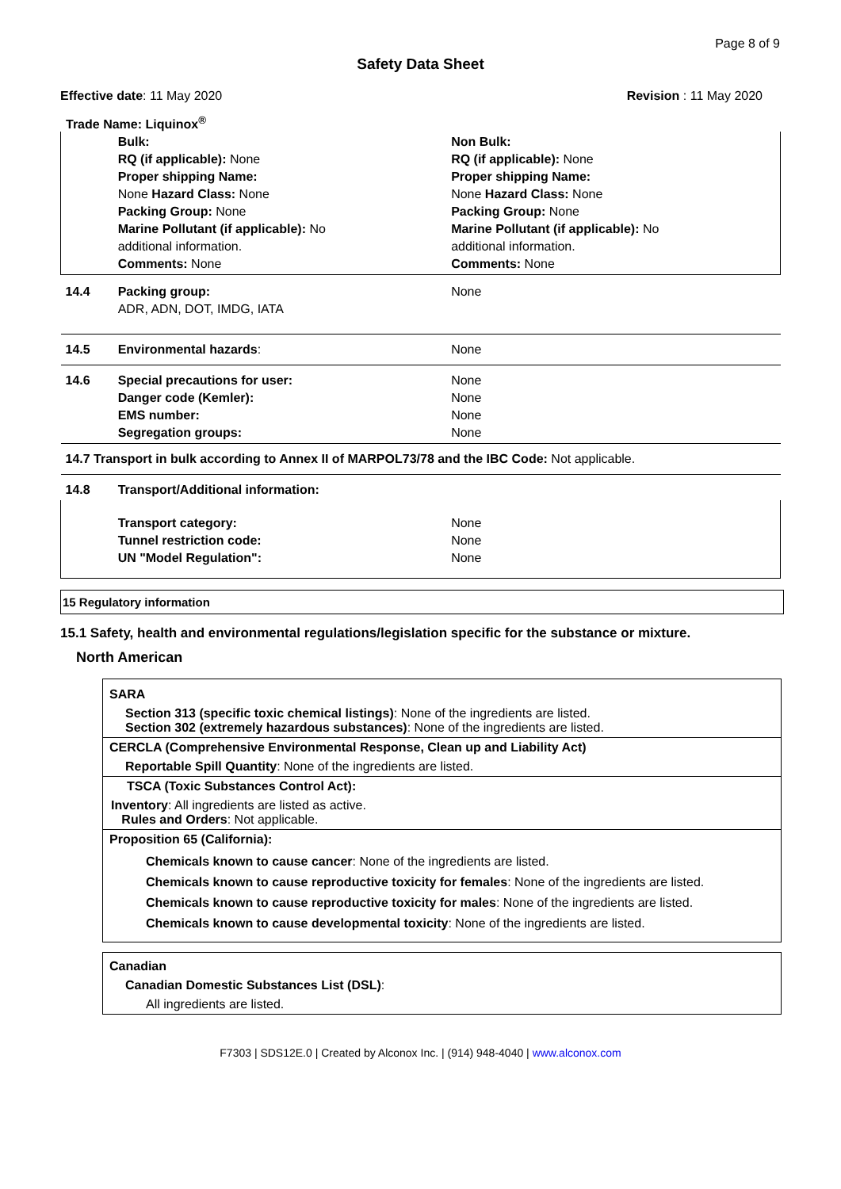Page 8 of 9
Safety Data Sheet
Effective date: 11 May 2020 Revision : 11 May 2020
Trade Name: Liquinox<sup>®</sup>
| | Bulk: RQ (if applicable): None Proper shipping Name: None Hazard Class: None Packing Group: None Marine Pollutant (if applicable): No additional information. Comments: None | Non Bulk: RQ (if applicable): None Proper shipping Name: None Hazard Class: None Packing Group: None Marine Pollutant (if applicable): No additional information. Comments: None |
| 14.4 | Packing group: ADR, ADN, DOT, IMDG, IATA | None |
| 14.5 | Environmental hazards : | None |
| 14.6 | Special precautions for user: Danger code (Kemler): EMS number: Segregation groups: | None None None None |
| 14.7 Transport in bulk according to Annex II of MARPOL73/78 and the IBC Code: Not applicable. | | |
| 14.8 | Transport/Additional information: | |
| | Transport category: Tunnel restriction code: UN "Model Regulation": | None None None |
15 Regulatory information
15.1 Safety, health and environmental regulations/legislation specific for the substance or mixture.
North American
SARA
Section 313 (specific toxic chemical listings): None of the ingredients are listed.
Section 302 (extremely hazardous substances): None of the ingredients are listed.
CERCLA (Comprehensive Environmental Response, Clean up and Liability Act)
Reportable Spill Quantity: None of the ingredients are listed.
TSCA (Toxic Substances Control Act):
Inventory: All ingredients are listed as active.
Rules and Orders: Not applicable.
Proposition 65 (California):
Chemicals known to cause cancer: None of the ingredients are listed.
Chemicals known to cause reproductive toxicity for females: None of the ingredients are listed.
Chemicals known to cause reproductive toxicity for males: None of the ingredients are listed.
Chemicals known to cause developmental toxicity: None of the ingredients are listed.
Canadian
Canadian Domestic Substances List (DSL):
All ingredients are listed.
F7303 | SDS12E.0 | Created by Alconox Inc. | (914) 948-4040 | www.alconox.com